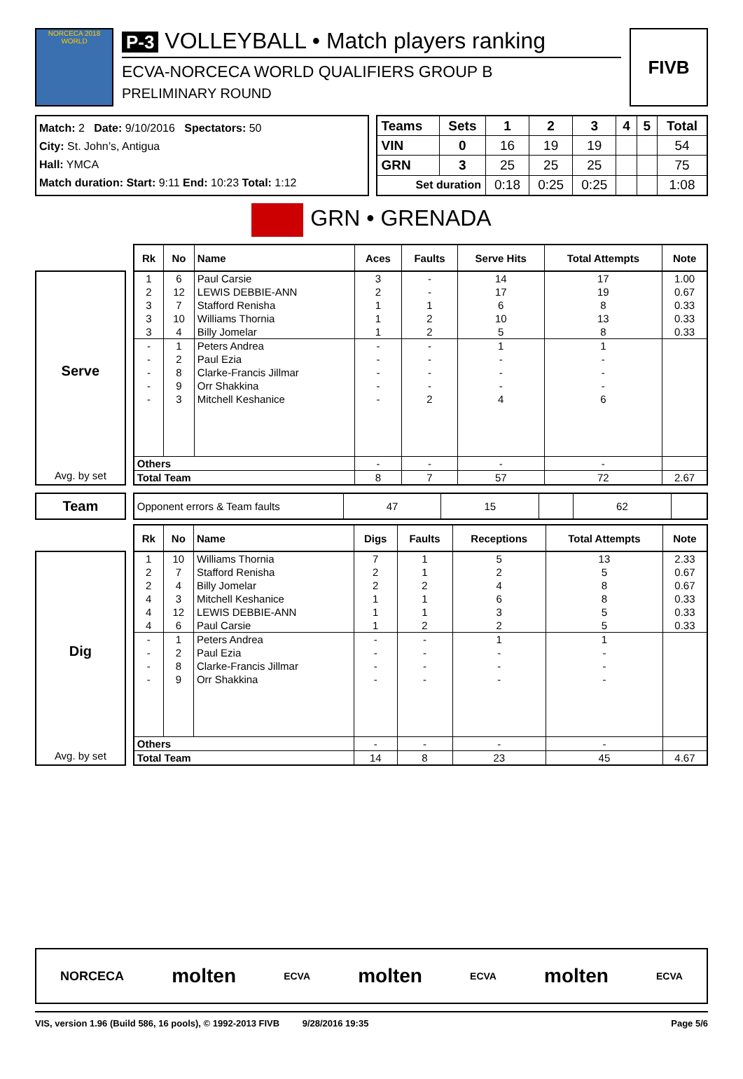NORCECA 2018 WORLD
P-3 VOLLEYBALL • Match players ranking
ECVA-NORCECA WORLD QUALIFIERS GROUP B
PRELIMINARY ROUND
FIVB
Match: 2 Date: 9/10/2016 Spectators: 50
City: St. John’s, Antigua
Hall: YMCA
Match duration: Start: 9:11 End: 10:23 Total: 1:12
| Teams | Sets | 1 | 2 | 3 | 4 | 5 | Total |
| VIN | 0 | 16 | 19 | 19 | | | 54 |
| GRN | 3 | 25 | 25 | 25 | | | 75 |
| Set duration | | 0:18 | 0:25 | 0:25 | | | 1:08 |
GRN • GRENADA
Serve
Avg. by set
| Rk | No | Name | Aces | Faults | Serve Hits | Total Attempts | Note |
| --- | --- | --- | --- | --- | --- | --- | --- |
| 1 | 6 | Paul Carsie | 3 | - | 14 | 17 | 1.00 |
| 2 | 12 | LEWIS DEBBIE-ANN | 2 | - | 17 | 19 | 0.67 |
| 3 | 7 | Stafford Renisha | 1 | 1 | 6 | 8 | 0.33 |
| 3 | 10 | Williams Thornia | 1 | 2 | 10 | 13 | 0.33 |
| 3 | 4 | Billy Jomelar | 1 | 2 | 5 | 8 | 0.33 |
| - | 1 | Peters Andrea | - | - | 1 | 1 | |
| - | 2 | Paul Ezia | - | - | - | - | |
| - | 8 | Clarke-Francis Jillmar | - | - | - | - | |
| - | 9 | Orr Shakkina | - | - | - | - | |
| - | 3 | Mitchell Keshanice | - | 2 | 4 | 6 | |
| Others | | | - | - | - | - | |
| Total Team | | | 8 | 7 | 57 | 72 | 2.67 |
Team
| Opponent errors & Team faults | 47 | 15 | | 62 | |
Dig
Avg. by set
| Rk | No | Name | Digs | Faults | Receptions | Total Attempts | Note |
| --- | --- | --- | --- | --- | --- | --- | --- |
| 1 | 10 | Williams Thornia | 7 | 1 | 5 | 13 | 2.33 |
| 2 | 7 | Stafford Renisha | 2 | 1 | 2 | 5 | 0.67 |
| 2 | 4 | Billy Jomelar | 2 | 2 | 4 | 8 | 0.67 |
| 4 | 3 | Mitchell Keshanice | 1 | 1 | 6 | 8 | 0.33 |
| 4 | 12 | LEWIS DEBBIE-ANN | 1 | 1 | 3 | 5 | 0.33 |
| 4 | 6 | Paul Carsie | 1 | 2 | 2 | 5 | 0.33 |
| - | 1 | Peters Andrea | - | - | 1 | 1 | |
| - | 2 | Paul Ezia | - | - | - | - | |
| - | 8 | Clarke-Francis Jillmar | - | - | - | - | |
| - | 9 | Orr Shakkina | - | - | - | - | |
| Others | | | - | - | - | - | |
| Total Team | | | 14 | 8 | 23 | 45 | 4.67 |
NORCECA molten ECVA molten ECVA molten ECVA
VIS, version 1.96 (Build 586, 16 pools), © 1992-2013 FIVB 9/28/2016 19:35 Page 5/6